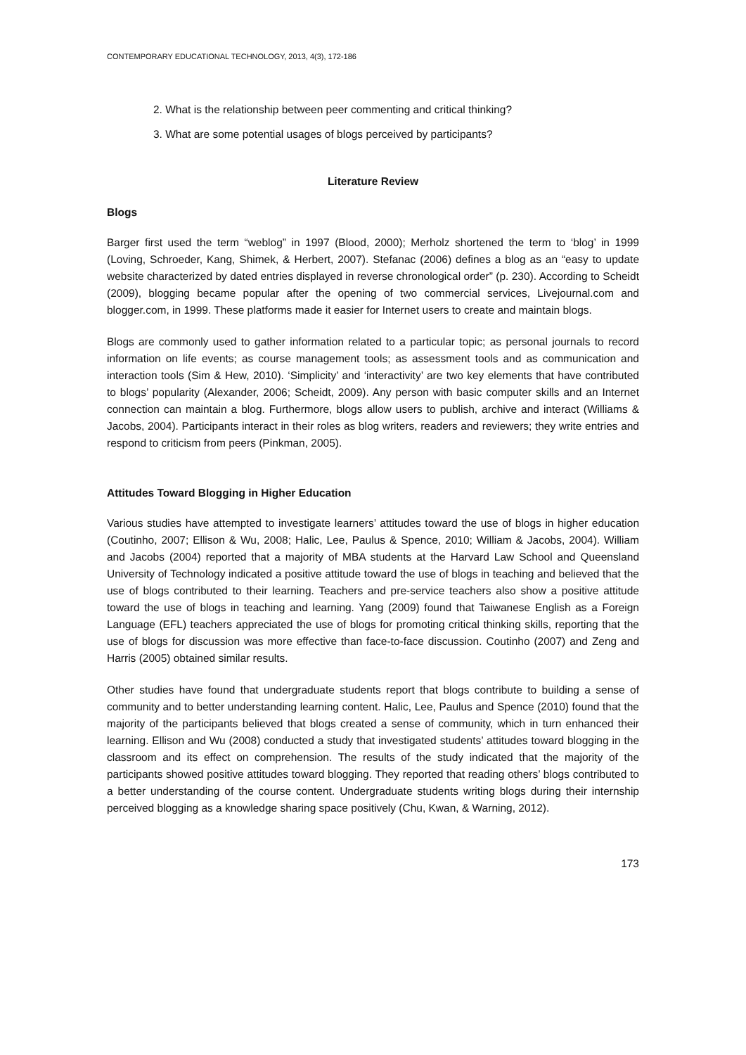CONTEMPORARY EDUCATIONAL TECHNOLOGY, 2013, 4(3), 172-186
2. What is the relationship between peer commenting and critical thinking?
3. What are some potential usages of blogs perceived by participants?
Literature Review
Blogs
Barger first used the term “weblog” in 1997 (Blood, 2000); Merholz shortened the term to ‘blog’ in 1999 (Loving, Schroeder, Kang, Shimek, & Herbert, 2007). Stefanac (2006) defines a blog as an “easy to update website characterized by dated entries displayed in reverse chronological order” (p. 230). According to Scheidt (2009), blogging became popular after the opening of two commercial services, Livejournal.com and blogger.com, in 1999. These platforms made it easier for Internet users to create and maintain blogs.
Blogs are commonly used to gather information related to a particular topic; as personal journals to record information on life events; as course management tools; as assessment tools and as communication and interaction tools (Sim & Hew, 2010). ‘Simplicity’ and ‘interactivity’ are two key elements that have contributed to blogs’ popularity (Alexander, 2006; Scheidt, 2009). Any person with basic computer skills and an Internet connection can maintain a blog. Furthermore, blogs allow users to publish, archive and interact (Williams & Jacobs, 2004). Participants interact in their roles as blog writers, readers and reviewers; they write entries and respond to criticism from peers (Pinkman, 2005).
Attitudes Toward Blogging in Higher Education
Various studies have attempted to investigate learners’ attitudes toward the use of blogs in higher education (Coutinho, 2007; Ellison & Wu, 2008; Halic, Lee, Paulus & Spence, 2010; William & Jacobs, 2004). William and Jacobs (2004) reported that a majority of MBA students at the Harvard Law School and Queensland University of Technology indicated a positive attitude toward the use of blogs in teaching and believed that the use of blogs contributed to their learning. Teachers and pre-service teachers also show a positive attitude toward the use of blogs in teaching and learning. Yang (2009) found that Taiwanese English as a Foreign Language (EFL) teachers appreciated the use of blogs for promoting critical thinking skills, reporting that the use of blogs for discussion was more effective than face-to-face discussion. Coutinho (2007) and Zeng and Harris (2005) obtained similar results.
Other studies have found that undergraduate students report that blogs contribute to building a sense of community and to better understanding learning content. Halic, Lee, Paulus and Spence (2010) found that the majority of the participants believed that blogs created a sense of community, which in turn enhanced their learning. Ellison and Wu (2008) conducted a study that investigated students’ attitudes toward blogging in the classroom and its effect on comprehension. The results of the study indicated that the majority of the participants showed positive attitudes toward blogging. They reported that reading others’ blogs contributed to a better understanding of the course content. Undergraduate students writing blogs during their internship perceived blogging as a knowledge sharing space positively (Chu, Kwan, & Warning, 2012).
173